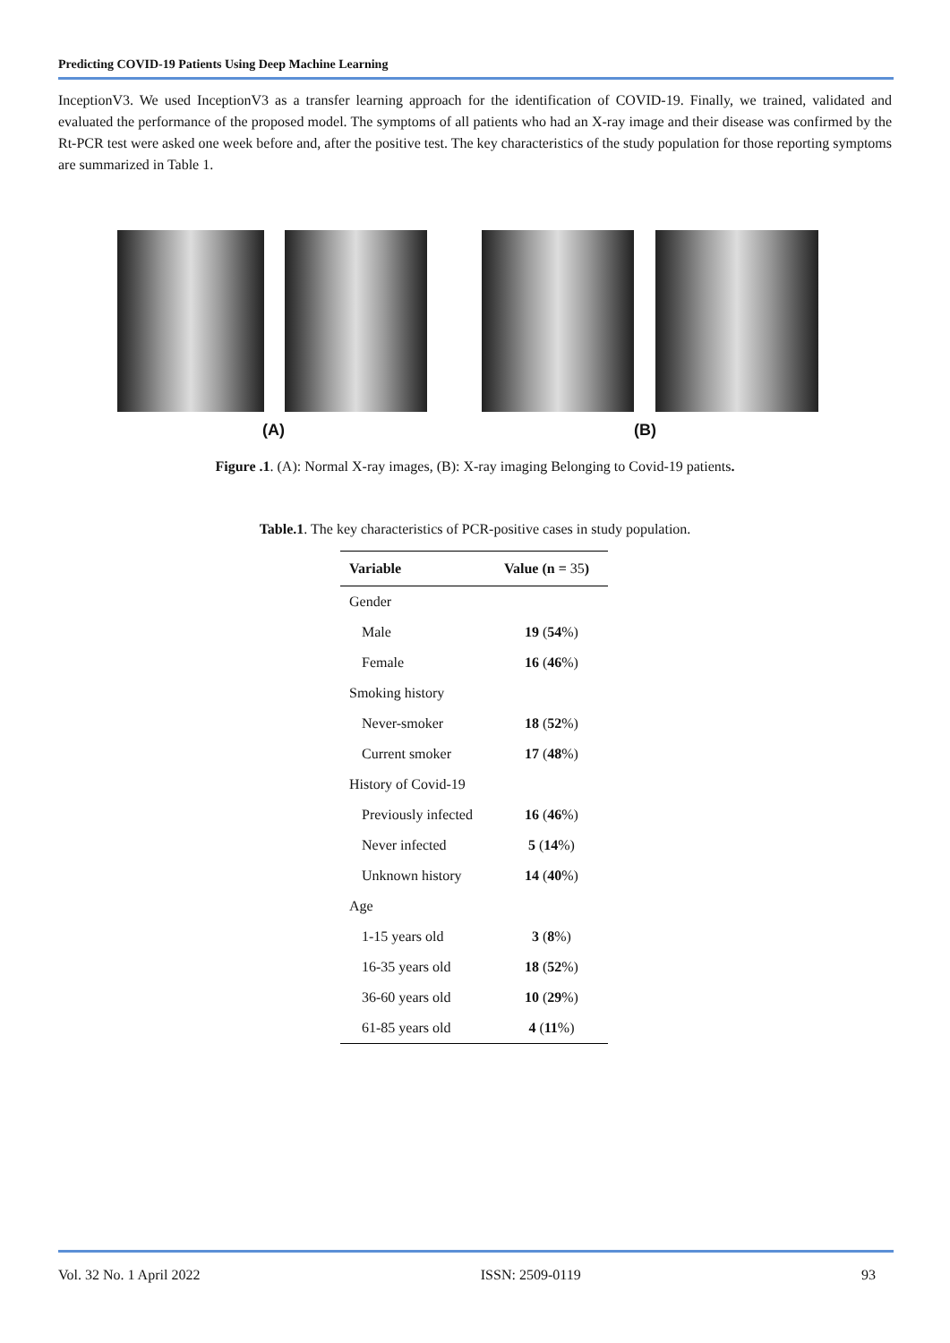Predicting COVID-19 Patients Using Deep Machine Learning
InceptionV3. We used InceptionV3 as a transfer learning approach for the identification of COVID-19. Finally, we trained, validated and evaluated the performance of the proposed model. The symptoms of all patients who had an X-ray image and their disease was confirmed by the Rt-PCR test were asked one week before and, after the positive test. The key characteristics of the study population for those reporting symptoms are summarized in Table 1.
(A) (B)
Figure .1. (A): Normal X-ray images, (B): X-ray imaging Belonging to Covid-19 patients.
Table.1. The key characteristics of PCR-positive cases in study population.
| Variable | Value (n = 35 ) |
| --- | --- |
| Gender | |
| Male | 19 ( 54 %) |
| Female | 16 ( 46 %) |
| Smoking history | |
| Never-smoker | 18 ( 52 %) |
| Current smoker | 17 ( 48 %) |
| History of Covid-19 | |
| Previously infected | 16 ( 46 %) |
| Never infected | 5 ( 14 %) |
| Unknown history | 14 ( 40 %) |
| Age | |
| 1-15 years old | 3 ( 8 %) |
| 16-35 years old | 18 ( 52 %) |
| 36-60 years old | 10 ( 29 %) |
| 61-85 years old | 4 ( 11 %) |
Vol. 32 No. 1 April 2022 ISSN: 2509-0119 93